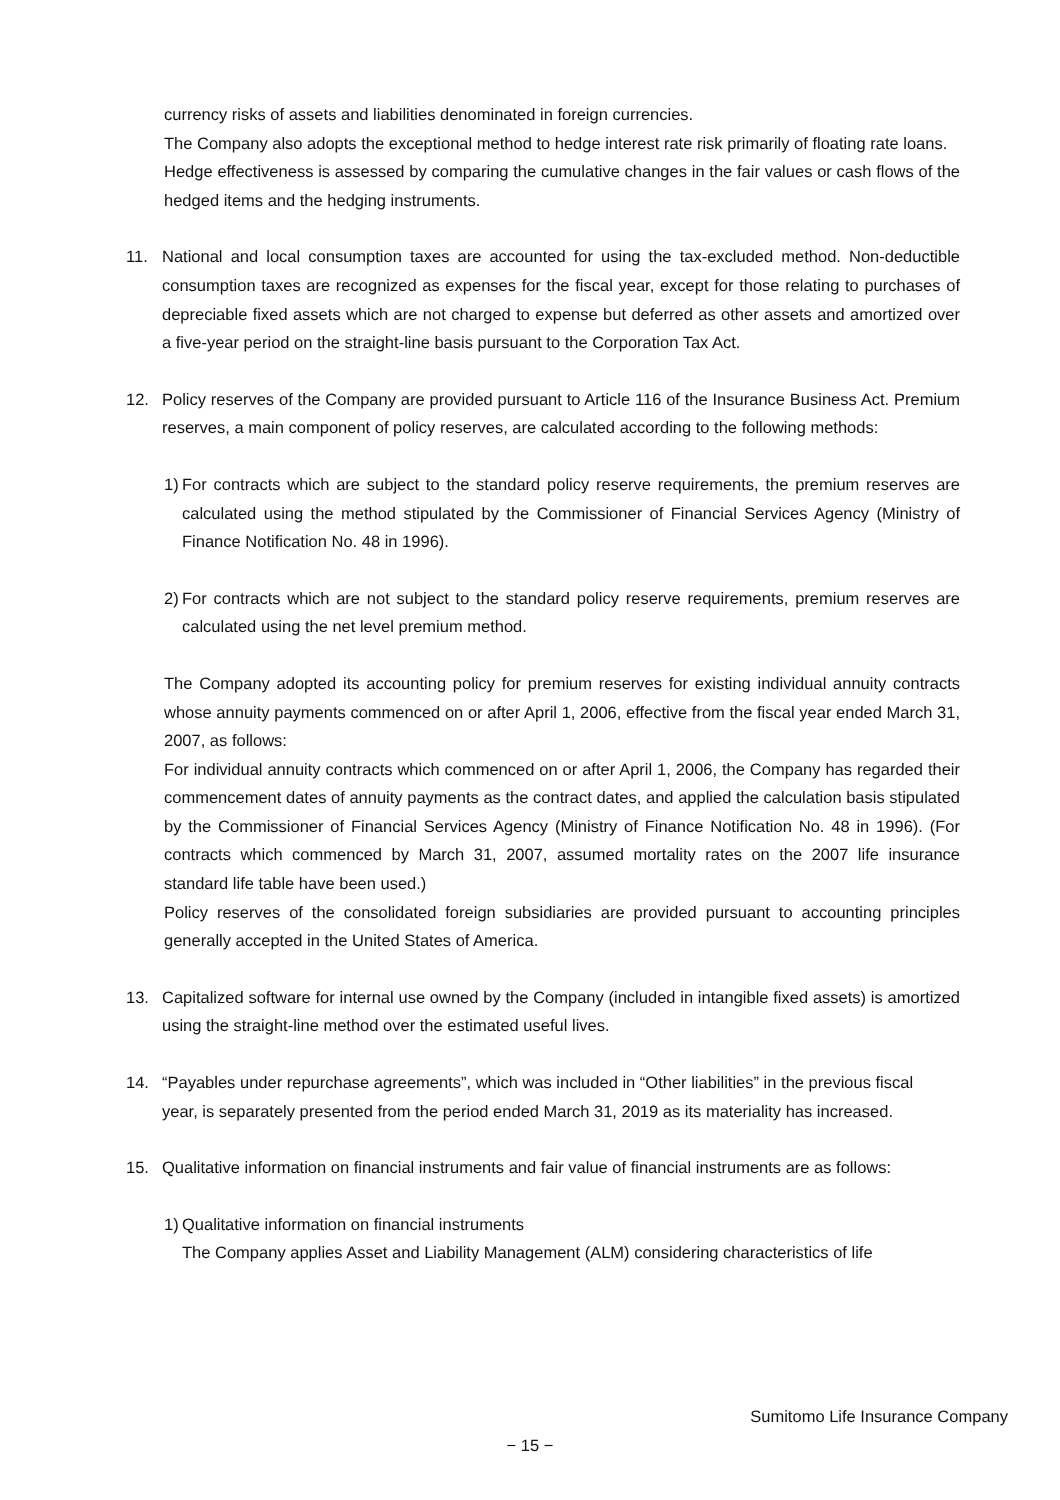currency risks of assets and liabilities denominated in foreign currencies.
The Company also adopts the exceptional method to hedge interest rate risk primarily of floating rate loans.
Hedge effectiveness is assessed by comparing the cumulative changes in the fair values or cash flows of the hedged items and the hedging instruments.
11. National and local consumption taxes are accounted for using the tax-excluded method. Non-deductible consumption taxes are recognized as expenses for the fiscal year, except for those relating to purchases of depreciable fixed assets which are not charged to expense but deferred as other assets and amortized over a five-year period on the straight-line basis pursuant to the Corporation Tax Act.
12. Policy reserves of the Company are provided pursuant to Article 116 of the Insurance Business Act. Premium reserves, a main component of policy reserves, are calculated according to the following methods:
1)
For contracts which are subject to the standard policy reserve requirements, the premium reserves are calculated using the method stipulated by the Commissioner of Financial Services Agency (Ministry of Finance Notification No. 48 in 1996).
2)
For contracts which are not subject to the standard policy reserve requirements, premium reserves are calculated using the net level premium method.
The Company adopted its accounting policy for premium reserves for existing individual annuity contracts whose annuity payments commenced on or after April 1, 2006, effective from the fiscal year ended March 31, 2007, as follows:
For individual annuity contracts which commenced on or after April 1, 2006, the Company has regarded their commencement dates of annuity payments as the contract dates, and applied the calculation basis stipulated by the Commissioner of Financial Services Agency (Ministry of Finance Notification No. 48 in 1996). (For contracts which commenced by March 31, 2007, assumed mortality rates on the 2007 life insurance standard life table have been used.)
Policy reserves of the consolidated foreign subsidiaries are provided pursuant to accounting principles generally accepted in the United States of America.
13. Capitalized software for internal use owned by the Company (included in intangible fixed assets) is amortized using the straight-line method over the estimated useful lives.
14. “Payables under repurchase agreements”, which was included in “Other liabilities” in the previous fiscal year, is separately presented from the period ended March 31, 2019 as its materiality has increased.
15. Qualitative information on financial instruments and fair value of financial instruments are as follows:
1)
Qualitative information on financial instruments
The Company applies Asset and Liability Management (ALM) considering characteristics of life
Sumitomo Life Insurance Company
− 15 −